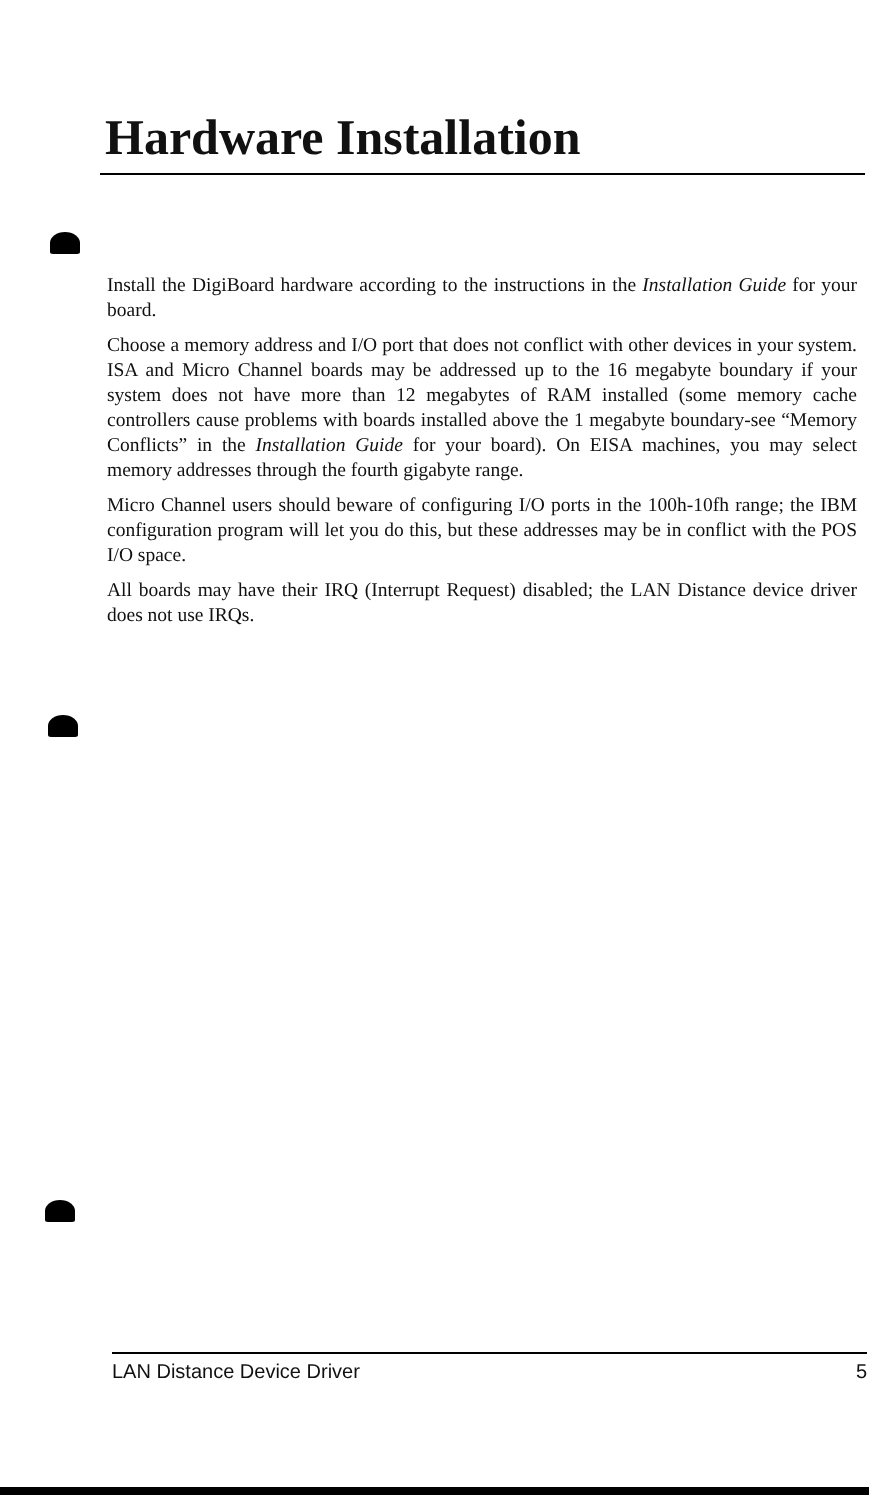Hardware Installation
Install the DigiBoard hardware according to the instructions in the Installation Guide for your board.
Choose a memory address and I/O port that does not conflict with other devices in your system. ISA and Micro Channel boards may be addressed up to the 16 megabyte boundary if your system does not have more than 12 megabytes of RAM installed (some memory cache controllers cause problems with boards installed above the 1 megabyte boundary-see “Memory Conflicts” in the Installation Guide for your board). On EISA machines, you may select memory addresses through the fourth gigabyte range.
Micro Channel users should beware of configuring I/O ports in the 100h-10fh range; the IBM configuration program will let you do this, but these addresses may be in conflict with the POS I/O space.
All boards may have their IRQ (Interrupt Request) disabled; the LAN Distance device driver does not use IRQs.
LAN Distance Device Driver 5